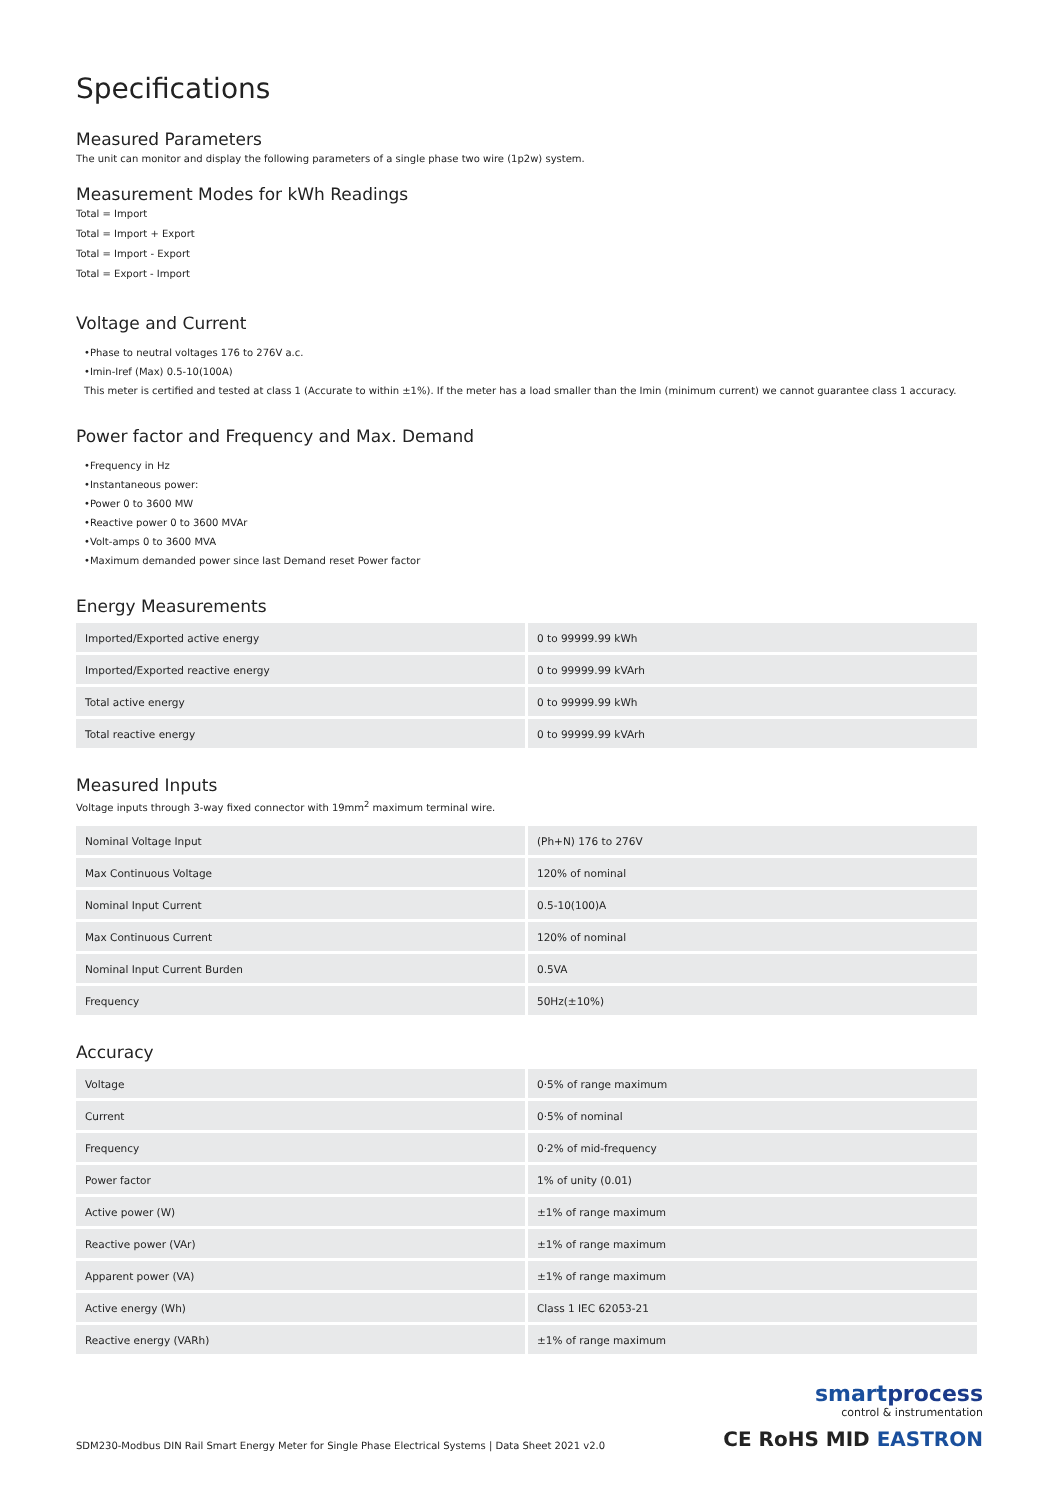Specifications
Measured Parameters
The unit can monitor and display the following parameters of a single phase two wire (1p2w) system.
Measurement Modes for kWh Readings
Total = Import
Total = Import + Export
Total = Import - Export
Total = Export - Import
Voltage and Current
•Phase to neutral voltages 176 to 276V a.c.
•Imin-Iref (Max) 0.5-10(100A)
This meter is certified and tested at class 1 (Accurate to within ±1%). If the meter has a load smaller than the Imin (minimum current) we cannot guarantee class 1 accuracy.
Power factor and Frequency and Max. Demand
•Frequency in Hz
•Instantaneous power:
•Power 0 to 3600 MW
•Reactive power 0 to 3600 MVAr
•Volt-amps 0 to 3600 MVA
•Maximum demanded power since last Demand reset Power factor
Energy Measurements
| Imported/Exported active energy | 0 to 99999.99 kWh |
| Imported/Exported reactive energy | 0 to 99999.99 kVArh |
| Total active energy | 0 to 99999.99 kWh |
| Total reactive energy | 0 to 99999.99 kVArh |
Measured Inputs
Voltage inputs through 3-way fixed connector with 19mm<sup>2</sup> maximum terminal wire.
| Nominal Voltage Input | (Ph+N) 176 to 276V |
| Max Continuous Voltage | 120% of nominal |
| Nominal Input Current | 0.5-10(100)A |
| Max Continuous Current | 120% of nominal |
| Nominal Input Current Burden | 0.5VA |
| Frequency | 50Hz(±10%) |
Accuracy
| Voltage | 0·5% of range maximum |
| Current | 0·5% of nominal |
| Frequency | 0·2% of mid-frequency |
| Power factor | 1% of unity (0.01) |
| Active power (W) | ±1% of range maximum |
| Reactive power (VAr) | ±1% of range maximum |
| Apparent power (VA) | ±1% of range maximum |
| Active energy (Wh) | Class 1 IEC 62053-21 |
| Reactive energy (VARh) | ±1% of range maximum |
SDM230-Modbus DIN Rail Smart Energy Meter for Single Phase Electrical Systems | Data Sheet 2021 v2.0
smartprocess
control & instrumentation
CE RoHS MID EASTRON